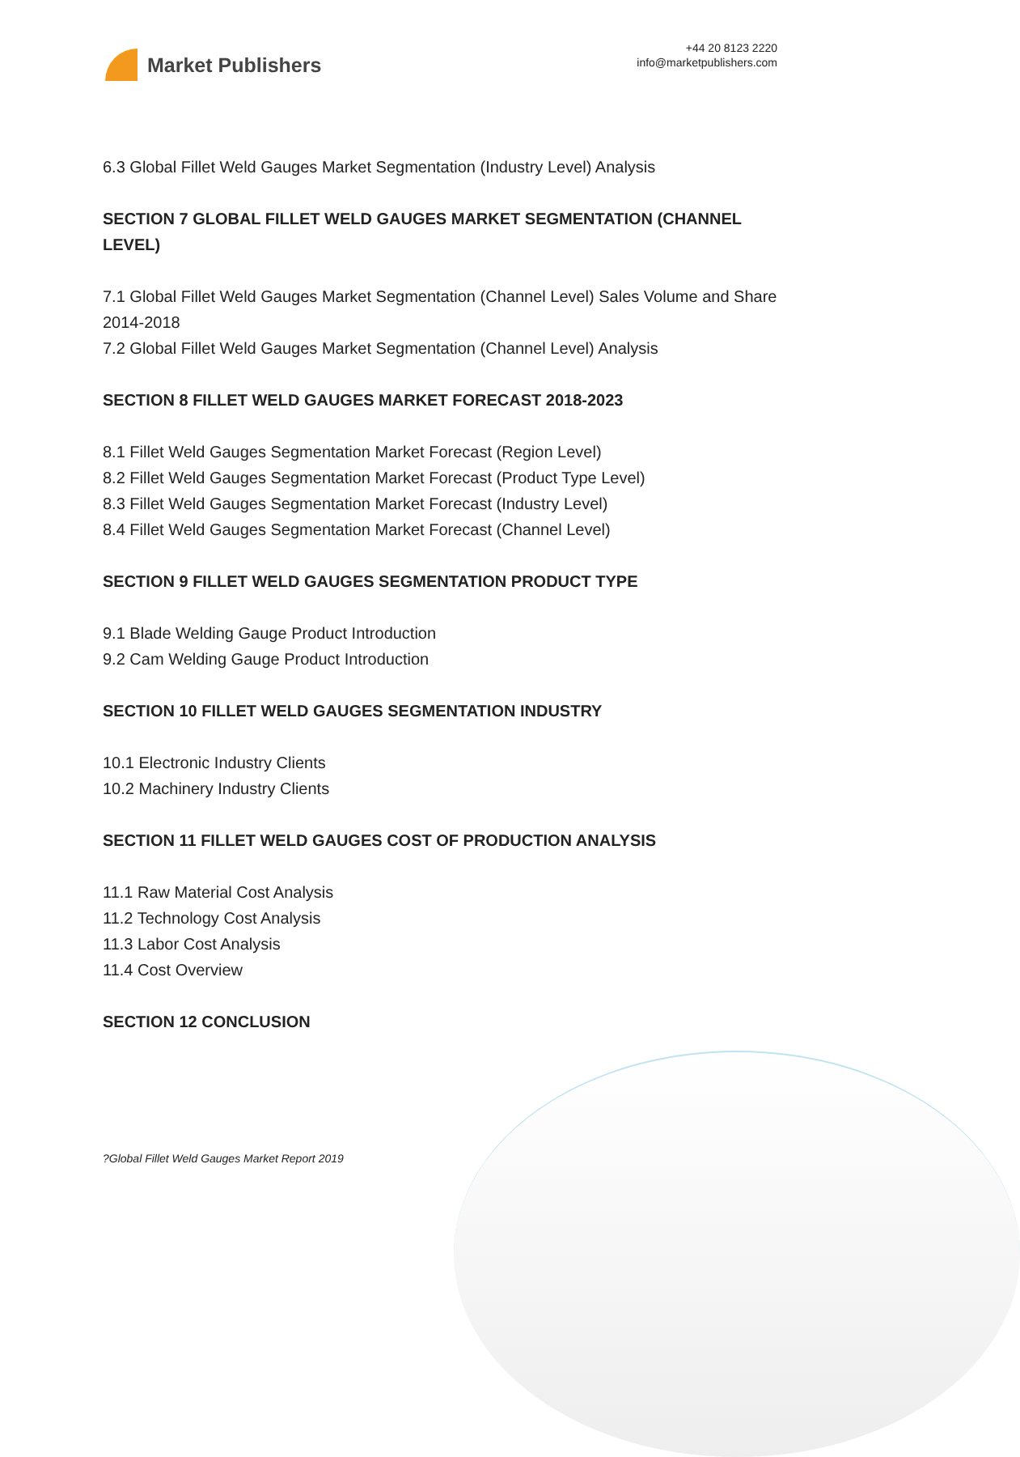Market Publishers
+44 20 8123 2220
info@marketpublishers.com
6.3 Global Fillet Weld Gauges Market Segmentation (Industry Level) Analysis
SECTION 7 GLOBAL FILLET WELD GAUGES MARKET SEGMENTATION (CHANNEL LEVEL)
7.1 Global Fillet Weld Gauges Market Segmentation (Channel Level) Sales Volume and Share 2014-2018
7.2 Global Fillet Weld Gauges Market Segmentation (Channel Level) Analysis
SECTION 8 FILLET WELD GAUGES MARKET FORECAST 2018-2023
8.1 Fillet Weld Gauges Segmentation Market Forecast (Region Level)
8.2 Fillet Weld Gauges Segmentation Market Forecast (Product Type Level)
8.3 Fillet Weld Gauges Segmentation Market Forecast (Industry Level)
8.4 Fillet Weld Gauges Segmentation Market Forecast (Channel Level)
SECTION 9 FILLET WELD GAUGES SEGMENTATION PRODUCT TYPE
9.1 Blade Welding Gauge Product Introduction
9.2 Cam Welding Gauge Product Introduction
SECTION 10 FILLET WELD GAUGES SEGMENTATION INDUSTRY
10.1 Electronic Industry Clients
10.2 Machinery Industry Clients
SECTION 11 FILLET WELD GAUGES COST OF PRODUCTION ANALYSIS
11.1 Raw Material Cost Analysis
11.2 Technology Cost Analysis
11.3 Labor Cost Analysis
11.4 Cost Overview
SECTION 12 CONCLUSION
?Global Fillet Weld Gauges Market Report 2019